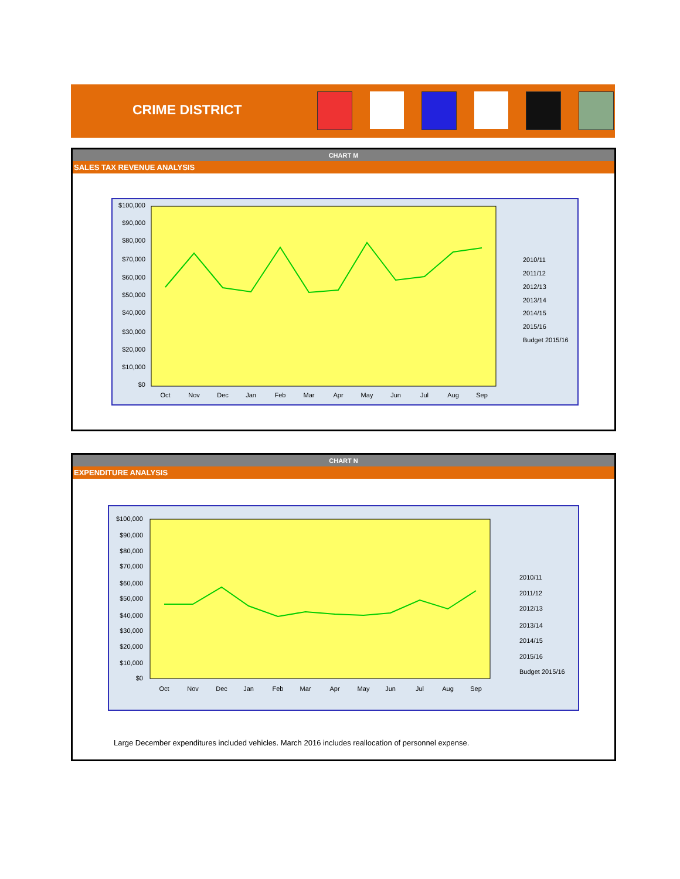CRIME DISTRICT
CHART M
SALES TAX REVENUE ANALYSIS
$100,000
$90,000
$80,000
$70,000
$60,000
$50,000
$40,000
$30,000
$20,000
$10,000
$0
Oct
Nov
Dec
Jan
Feb
Mar
Apr
May
Jun
Jul
Aug
Sep
2010/11
2011/12
2012/13
2013/14
2014/15
2015/16
Budget 2015/16
CHART N
EXPENDITURE ANALYSIS
$100,000
$90,000
$80,000
$70,000
$60,000
$50,000
$40,000
$30,000
$20,000
$10,000
$0
Oct
Nov
Dec
Jan
Feb
Mar
Apr
May
Jun
Jul
Aug
Sep
2010/11
2011/12
2012/13
2013/14
2014/15
2015/16
Budget 2015/16
Large December expenditures included vehicles. March 2016 includes reallocation of personnel expense.